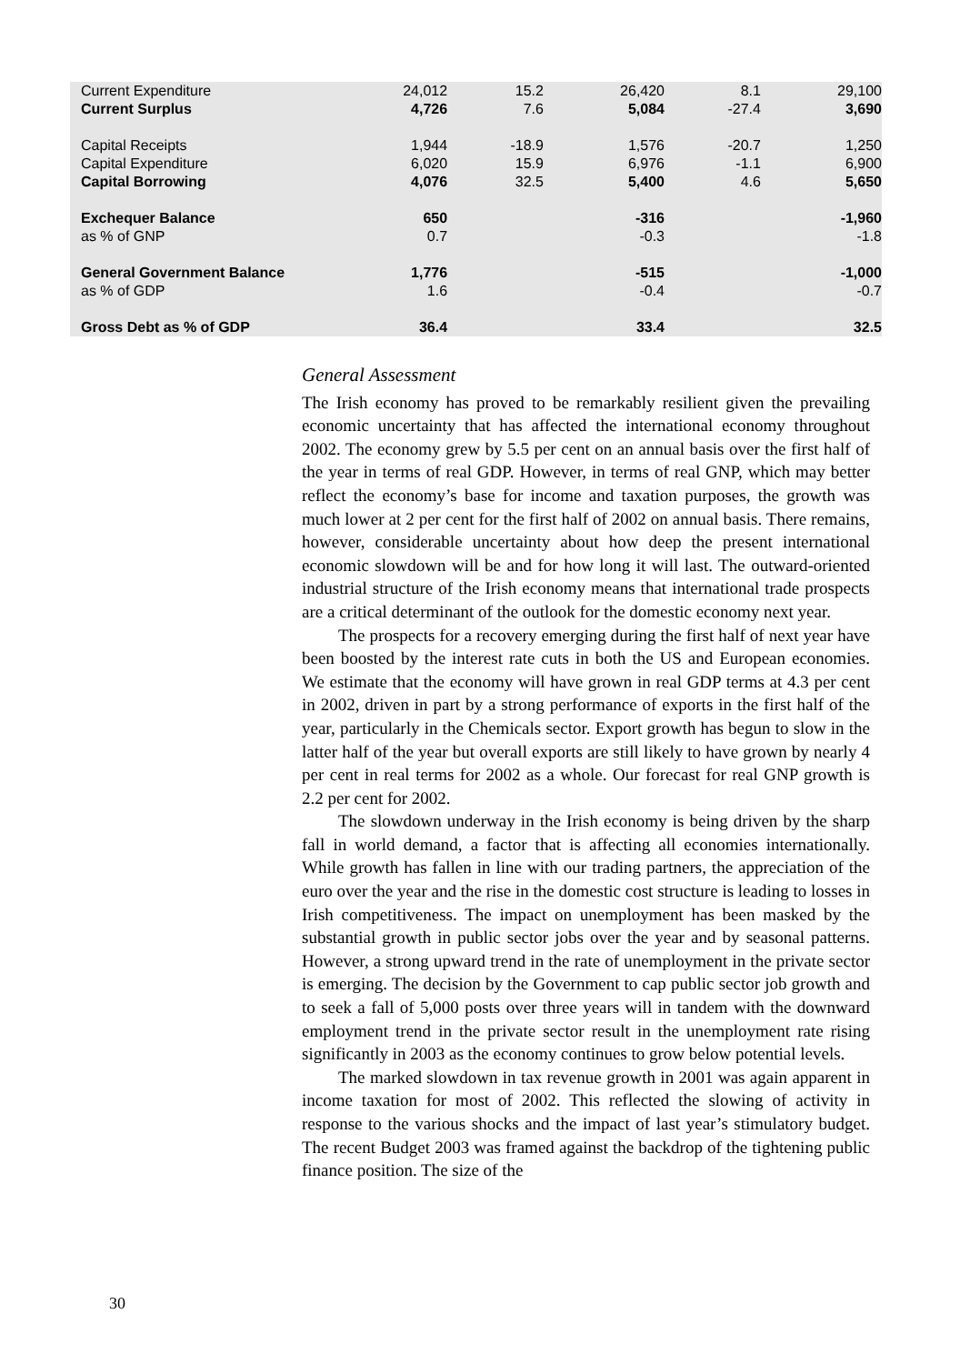| Current Expenditure | 24,012 | 15.2 | 26,420 | 8.1 | 29,100 |
| Current Surplus | 4,726 | 7.6 | 5,084 | -27.4 | 3,690 |
| Capital Receipts | 1,944 | -18.9 | 1,576 | -20.7 | 1,250 |
| Capital Expenditure | 6,020 | 15.9 | 6,976 | -1.1 | 6,900 |
| Capital Borrowing | 4,076 | 32.5 | 5,400 | 4.6 | 5,650 |
| Exchequer Balance | 650 | | -316 | | -1,960 |
| as % of GNP | 0.7 | | -0.3 | | -1.8 |
| General Government Balance | 1,776 | | -515 | | -1,000 |
| as % of GDP | 1.6 | | -0.4 | | -0.7 |
| Gross Debt as % of GDP | 36.4 | | 33.4 | | 32.5 |
General Assessment
The Irish economy has proved to be remarkably resilient given the prevailing economic uncertainty that has affected the international economy throughout 2002. The economy grew by 5.5 per cent on an annual basis over the first half of the year in terms of real GDP. However, in terms of real GNP, which may better reflect the economy’s base for income and taxation purposes, the growth was much lower at 2 per cent for the first half of 2002 on annual basis. There remains, however, considerable uncertainty about how deep the present international economic slowdown will be and for how long it will last. The outward-oriented industrial structure of the Irish economy means that international trade prospects are a critical determinant of the outlook for the domestic economy next year.
The prospects for a recovery emerging during the first half of next year have been boosted by the interest rate cuts in both the US and European economies. We estimate that the economy will have grown in real GDP terms at 4.3 per cent in 2002, driven in part by a strong performance of exports in the first half of the year, particularly in the Chemicals sector. Export growth has begun to slow in the latter half of the year but overall exports are still likely to have grown by nearly 4 per cent in real terms for 2002 as a whole. Our forecast for real GNP growth is 2.2 per cent for 2002.
The slowdown underway in the Irish economy is being driven by the sharp fall in world demand, a factor that is affecting all economies internationally. While growth has fallen in line with our trading partners, the appreciation of the euro over the year and the rise in the domestic cost structure is leading to losses in Irish competitiveness. The impact on unemployment has been masked by the substantial growth in public sector jobs over the year and by seasonal patterns. However, a strong upward trend in the rate of unemployment in the private sector is emerging. The decision by the Government to cap public sector job growth and to seek a fall of 5,000 posts over three years will in tandem with the downward employment trend in the private sector result in the unemployment rate rising significantly in 2003 as the economy continues to grow below potential levels.
The marked slowdown in tax revenue growth in 2001 was again apparent in income taxation for most of 2002. This reflected the slowing of activity in response to the various shocks and the impact of last year’s stimulatory budget. The recent Budget 2003 was framed against the backdrop of the tightening public finance position. The size of the
30